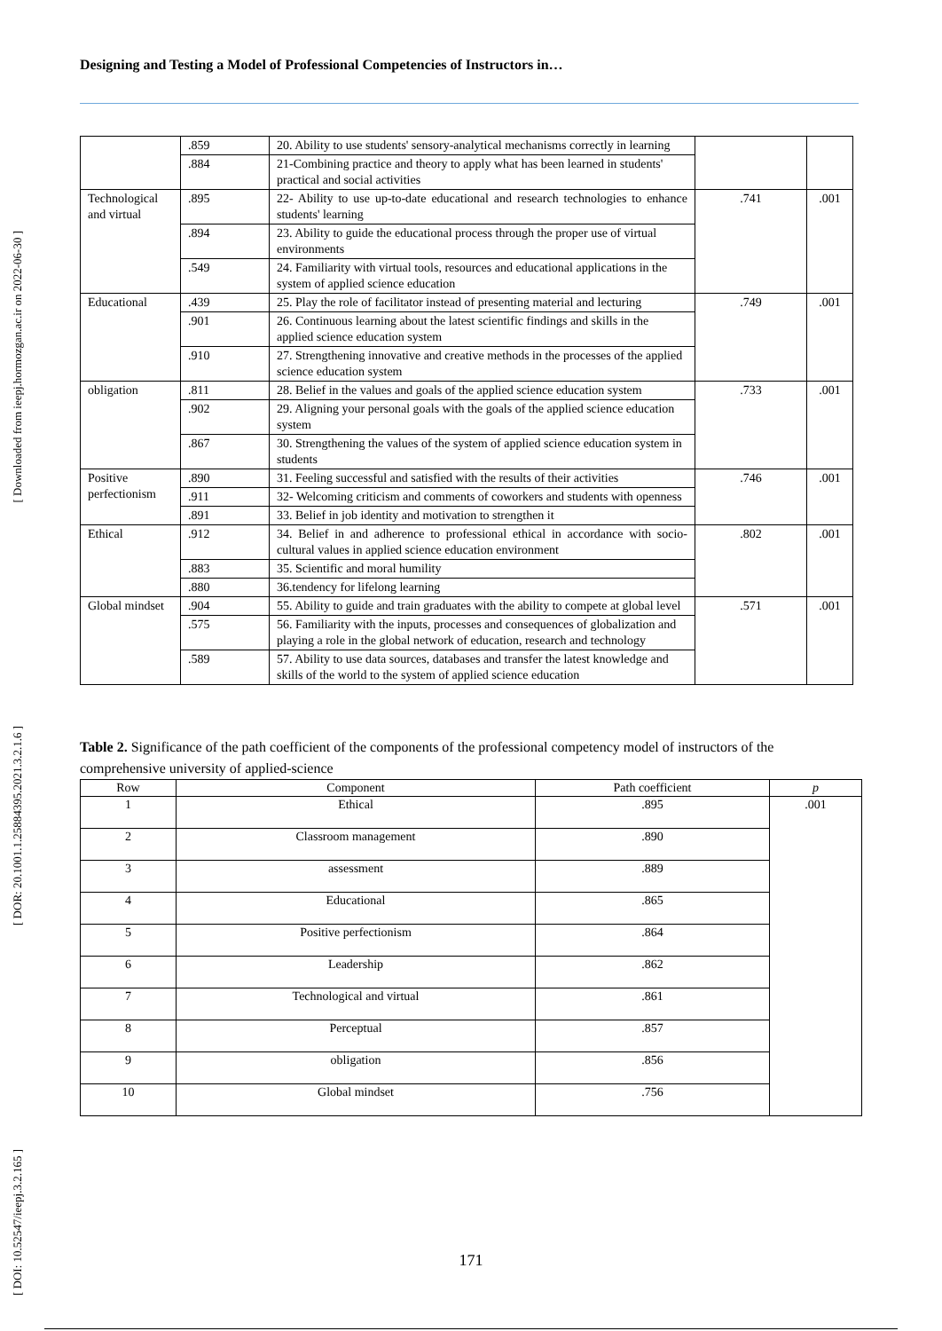Designing and Testing a Model of Professional Competencies of Instructors in…
[ Downloaded from ieepj.hormozgan.ac.ir on 2022-06-30 ]
[ DOR: 20.1001.1.25884395.2021.3.2.1.6 ]
[ DOI: 10.52547/ieepj.3.2.165 ]
| | .859 | 20. Ability to use students' sensory-analytical mechanisms correctly in learning | | |
| | .884 | 21-Combining practice and theory to apply what has been learned in students' practical and social activities | | |
| Technological and virtual | .895 | 22- Ability to use up-to-date educational and research technologies to enhance students' learning | .741 | .001 |
| | .894 | 23. Ability to guide the educational process through the proper use of virtual environments | | |
| | .549 | 24. Familiarity with virtual tools, resources and educational applications in the system of applied science education | | |
| Educational | .439 | 25. Play the role of facilitator instead of presenting material and lecturing | .749 | .001 |
| | .901 | 26. Continuous learning about the latest scientific findings and skills in the applied science education system | | |
| | .910 | 27. Strengthening innovative and creative methods in the processes of the applied science education system | | |
| obligation | .811 | 28. Belief in the values and goals of the applied science education system | .733 | .001 |
| | .902 | 29. Aligning your personal goals with the goals of the applied science education system | | |
| | .867 | 30. Strengthening the values of the system of applied science education system in students | | |
| Positive perfectionism | .890 | 31. Feeling successful and satisfied with the results of their activities | .746 | .001 |
| | .911 | 32- Welcoming criticism and comments of coworkers and students with openness | | |
| | .891 | 33. Belief in job identity and motivation to strengthen it | | |
| Ethical | .912 | 34. Belief in and adherence to professional ethical in accordance with socio-cultural values in applied science education environment | .802 | .001 |
| | .883 | 35. Scientific and moral humility | | |
| | .880 | 36.tendency for lifelong learning | | |
| Global mindset | .904 | 55. Ability to guide and train graduates with the ability to compete at global level | .571 | .001 |
| | .575 | 56. Familiarity with the inputs, processes and consequences of globalization and playing a role in the global network of education, research and technology | | |
| | .589 | 57. Ability to use data sources, databases and transfer the latest knowledge and skills of the world to the system of applied science education | | |
Table 2. Significance of the path coefficient of the components of the professional competency model of instructors of the comprehensive university of applied-science
| Row | Component | Path coefficient | p |
| --- | --- | --- | --- |
| 1 | Ethical | .895 | .001 |
| 2 | Classroom management | .890 | |
| 3 | assessment | .889 | |
| 4 | Educational | .865 | |
| 5 | Positive perfectionism | .864 | |
| 6 | Leadership | .862 | |
| 7 | Technological and virtual | .861 | |
| 8 | Perceptual | .857 | |
| 9 | obligation | .856 | |
| 10 | Global mindset | .756 | |
171